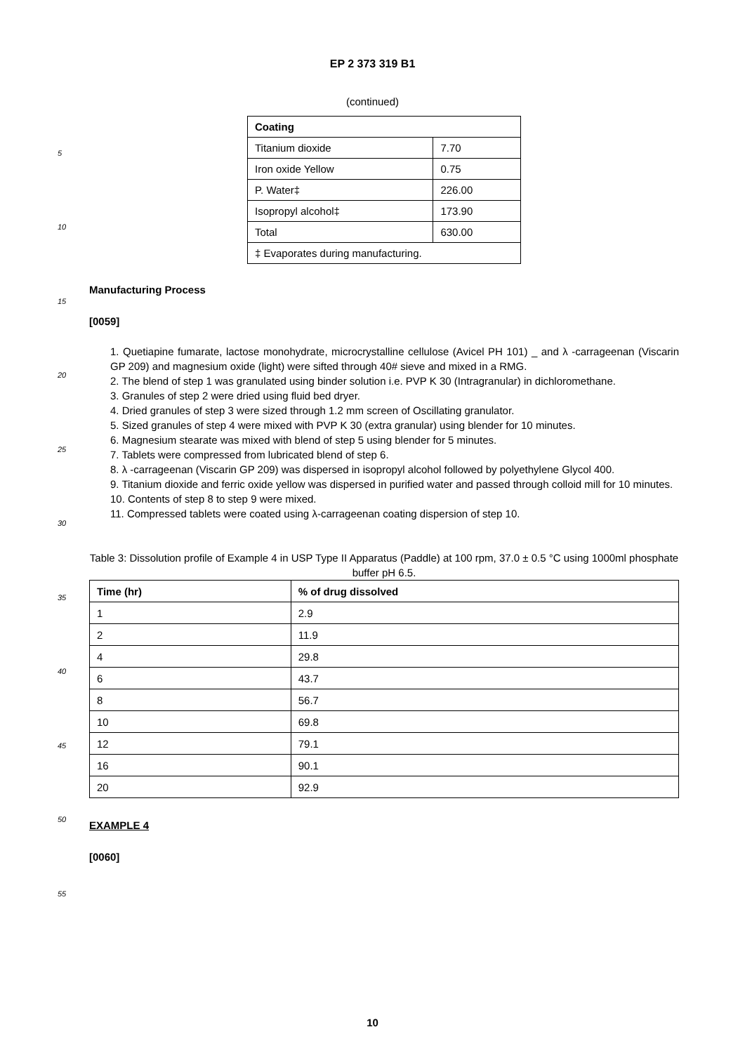5
10
15
20
25
30
35
40
45
50
55
EP 2 373 319 B1
(continued)
| Coating | |
| --- | --- |
| Titanium dioxide | 7.70 |
| Iron oxide Yellow | 0.75 |
| P. Water‡ | 226.00 |
| Isopropyl alcohol‡ | 173.90 |
| Total | 630.00 |
| ‡ Evaporates during manufacturing. | |
Manufacturing Process
[0059]
1. Quetiapine fumarate, lactose monohydrate, microcrystalline cellulose (Avicel PH 101) _ and λ -carrageenan (Viscarin GP 209) and magnesium oxide (light) were sifted through 40# sieve and mixed in a RMG.
2. The blend of step 1 was granulated using binder solution i.e. PVP K 30 (Intragranular) in dichloromethane.
3. Granules of step 2 were dried using fluid bed dryer.
4. Dried granules of step 3 were sized through 1.2 mm screen of Oscillating granulator.
5. Sized granules of step 4 were mixed with PVP K 30 (extra granular) using blender for 10 minutes.
6. Magnesium stearate was mixed with blend of step 5 using blender for 5 minutes.
7. Tablets were compressed from lubricated blend of step 6.
8. λ -carrageenan (Viscarin GP 209) was dispersed in isopropyl alcohol followed by polyethylene Glycol 400.
9. Titanium dioxide and ferric oxide yellow was dispersed in purified water and passed through colloid mill for 10 minutes.
10. Contents of step 8 to step 9 were mixed.
11. Compressed tablets were coated using λ-carrageenan coating dispersion of step 10.
Table 3: Dissolution profile of Example 4 in USP Type II Apparatus (Paddle) at 100 rpm, 37.0 ± 0.5 °C using 1000ml phosphate buffer pH 6.5.
| Time (hr) | % of drug dissolved |
| --- | --- |
| 1 | 2.9 |
| 2 | 11.9 |
| 4 | 29.8 |
| 6 | 43.7 |
| 8 | 56.7 |
| 10 | 69.8 |
| 12 | 79.1 |
| 16 | 90.1 |
| 20 | 92.9 |
EXAMPLE 4
[0060]
10